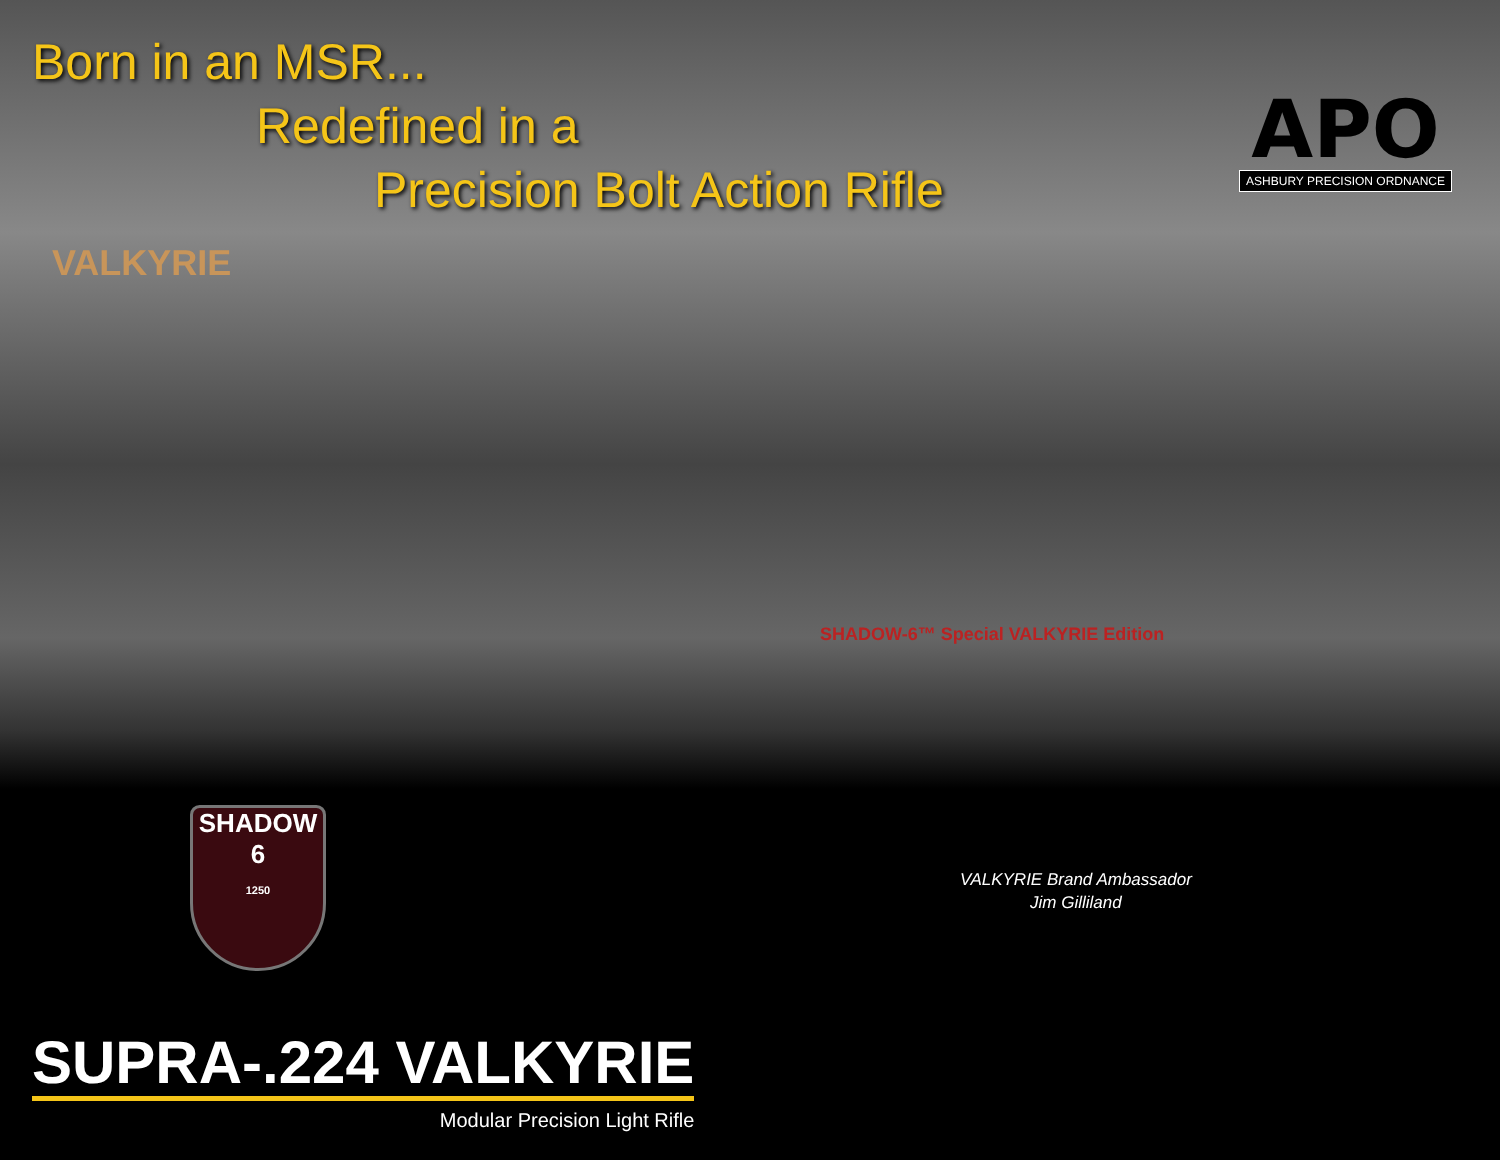Born in an MSR...
Redefined in a
Precision Bolt Action Rifle
APO
ASHBURY PRECISION ORDNANCE
VALKYRIE
SHADOW-6™ Special VALKYRIE Edition
SHADOW
6
1250
VALKYRIE Brand Ambassador
Jim Gilliland
SUPRA-.224 VALKYRIE
Modular Precision Light Rifle